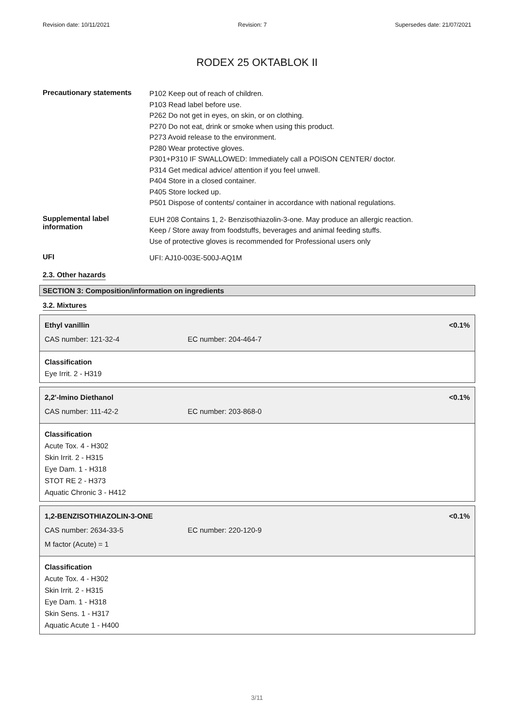Revision date: 10/11/2021 Revision: 7 Supersedes date: 21/07/2021
RODEX 25 OKTABLOK II
Precautionary statements
P102 Keep out of reach of children.
P103 Read label before use.
P262 Do not get in eyes, on skin, or on clothing.
P270 Do not eat, drink or smoke when using this product.
P273 Avoid release to the environment.
P280 Wear protective gloves.
P301+P310 IF SWALLOWED: Immediately call a POISON CENTER/ doctor.
P314 Get medical advice/ attention if you feel unwell.
P404 Store in a closed container.
P405 Store locked up.
P501 Dispose of contents/ container in accordance with national regulations.
Supplemental label
information
EUH 208 Contains 1, 2- Benzisothiazolin-3-one. May produce an allergic reaction.
Keep / Store away from foodstuffs, beverages and animal feeding stuffs.
Use of protective gloves is recommended for Professional users only
UFI
UFI: AJ10-003E-500J-AQ1M
2.3. Other hazards
SECTION 3: Composition/information on ingredients
3.2. Mixtures
Ethyl vanillin <0.1%
CAS number: 121-32-4 EC number: 204-464-7
Classification
Eye Irrit. 2 - H319
2,2'-Imino Diethanol <0.1%
CAS number: 111-42-2 EC number: 203-868-0
Classification
Acute Tox. 4 - H302
Skin Irrit. 2 - H315
Eye Dam. 1 - H318
STOT RE 2 - H373
Aquatic Chronic 3 - H412
1,2-BENZISOTHIAZOLIN-3-ONE <0.1%
CAS number: 2634-33-5 EC number: 220-120-9
M factor (Acute) = 1
Classification
Acute Tox. 4 - H302
Skin Irrit. 2 - H315
Eye Dam. 1 - H318
Skin Sens. 1 - H317
Aquatic Acute 1 - H400
3/11